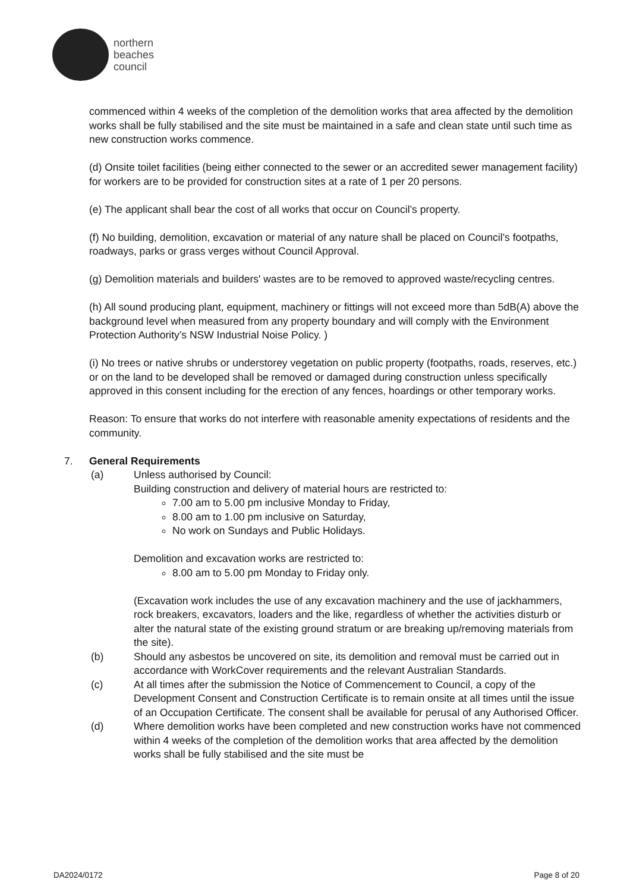northern
beaches
council
commenced within 4 weeks of the completion of the demolition works that area affected by the demolition works shall be fully stabilised and the site must be maintained in a safe and clean state until such time as new construction works commence.
(d) Onsite toilet facilities (being either connected to the sewer or an accredited sewer management facility) for workers are to be provided for construction sites at a rate of 1 per 20 persons.
(e) The applicant shall bear the cost of all works that occur on Council’s property.
(f) No building, demolition, excavation or material of any nature shall be placed on Council’s footpaths, roadways, parks or grass verges without Council Approval.
(g) Demolition materials and builders' wastes are to be removed to approved waste/recycling centres.
(h) All sound producing plant, equipment, machinery or fittings will not exceed more than 5dB(A) above the background level when measured from any property boundary and will comply with the Environment Protection Authority’s NSW Industrial Noise Policy. )
(i) No trees or native shrubs or understorey vegetation on public property (footpaths, roads, reserves, etc.) or on the land to be developed shall be removed or damaged during construction unless specifically approved in this consent including for the erection of any fences, hoardings or other temporary works.
Reason: To ensure that works do not interfere with reasonable amenity expectations of residents and the community.
7. General Requirements
(a) Unless authorised by Council:
Building construction and delivery of material hours are restricted to:
7.00 am to 5.00 pm inclusive Monday to Friday,
8.00 am to 1.00 pm inclusive on Saturday,
No work on Sundays and Public Holidays.
Demolition and excavation works are restricted to:
8.00 am to 5.00 pm Monday to Friday only.
(Excavation work includes the use of any excavation machinery and the use of jackhammers, rock breakers, excavators, loaders and the like, regardless of whether the activities disturb or alter the natural state of the existing ground stratum or are breaking up/removing materials from the site).
(b) Should any asbestos be uncovered on site, its demolition and removal must be carried out in accordance with WorkCover requirements and the relevant Australian Standards.
(c) At all times after the submission the Notice of Commencement to Council, a copy of the Development Consent and Construction Certificate is to remain onsite at all times until the issue of an Occupation Certificate. The consent shall be available for perusal of any Authorised Officer.
(d) Where demolition works have been completed and new construction works have not commenced within 4 weeks of the completion of the demolition works that area affected by the demolition works shall be fully stabilised and the site must be
DA2024/0172 Page 8 of 20